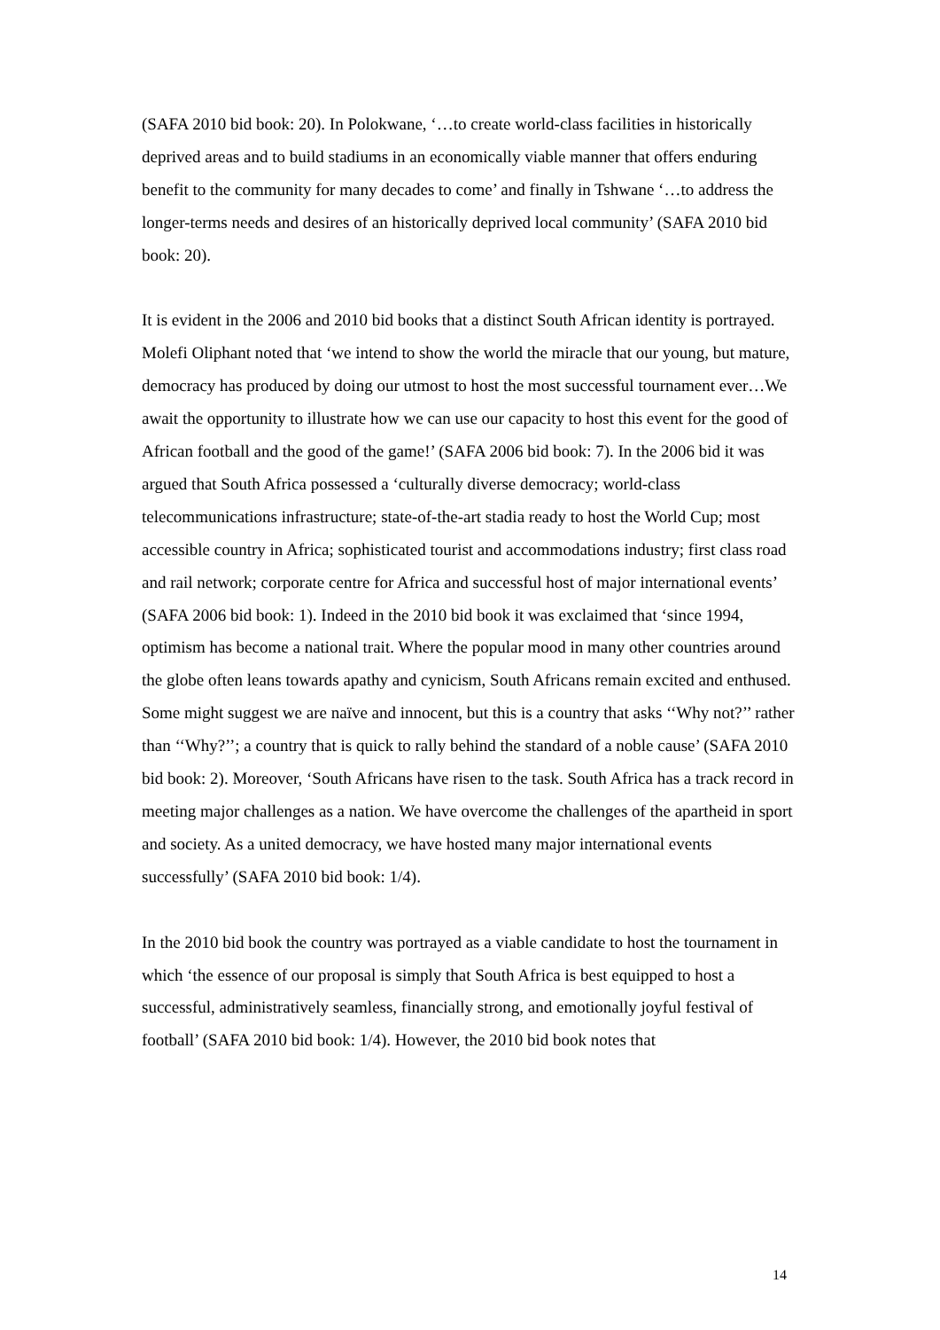(SAFA 2010 bid book: 20). In Polokwane, ‘…to create world-class facilities in historically deprived areas and to build stadiums in an economically viable manner that offers enduring benefit to the community for many decades to come’ and finally in Tshwane ‘…to address the longer-terms needs and desires of an historically deprived local community’ (SAFA 2010 bid book: 20).
It is evident in the 2006 and 2010 bid books that a distinct South African identity is portrayed. Molefi Oliphant noted that ‘we intend to show the world the miracle that our young, but mature, democracy has produced by doing our utmost to host the most successful tournament ever…We await the opportunity to illustrate how we can use our capacity to host this event for the good of African football and the good of the game!’ (SAFA 2006 bid book: 7). In the 2006 bid it was argued that South Africa possessed a ‘culturally diverse democracy; world-class telecommunications infrastructure; state-of-the-art stadia ready to host the World Cup; most accessible country in Africa; sophisticated tourist and accommodations industry; first class road and rail network; corporate centre for Africa and successful host of major international events’ (SAFA 2006 bid book: 1). Indeed in the 2010 bid book it was exclaimed that ‘since 1994, optimism has become a national trait. Where the popular mood in many other countries around the globe often leans towards apathy and cynicism, South Africans remain excited and enthused. Some might suggest we are naïve and innocent, but this is a country that asks ‘‘Why not?’’ rather than ‘‘Why?’’; a country that is quick to rally behind the standard of a noble cause’ (SAFA 2010 bid book: 2). Moreover, ‘South Africans have risen to the task. South Africa has a track record in meeting major challenges as a nation. We have overcome the challenges of the apartheid in sport and society. As a united democracy, we have hosted many major international events successfully’ (SAFA 2010 bid book: 1/4).
In the 2010 bid book the country was portrayed as a viable candidate to host the tournament in which ‘the essence of our proposal is simply that South Africa is best equipped to host a successful, administratively seamless, financially strong, and emotionally joyful festival of football’ (SAFA 2010 bid book: 1/4). However, the 2010 bid book notes that
14